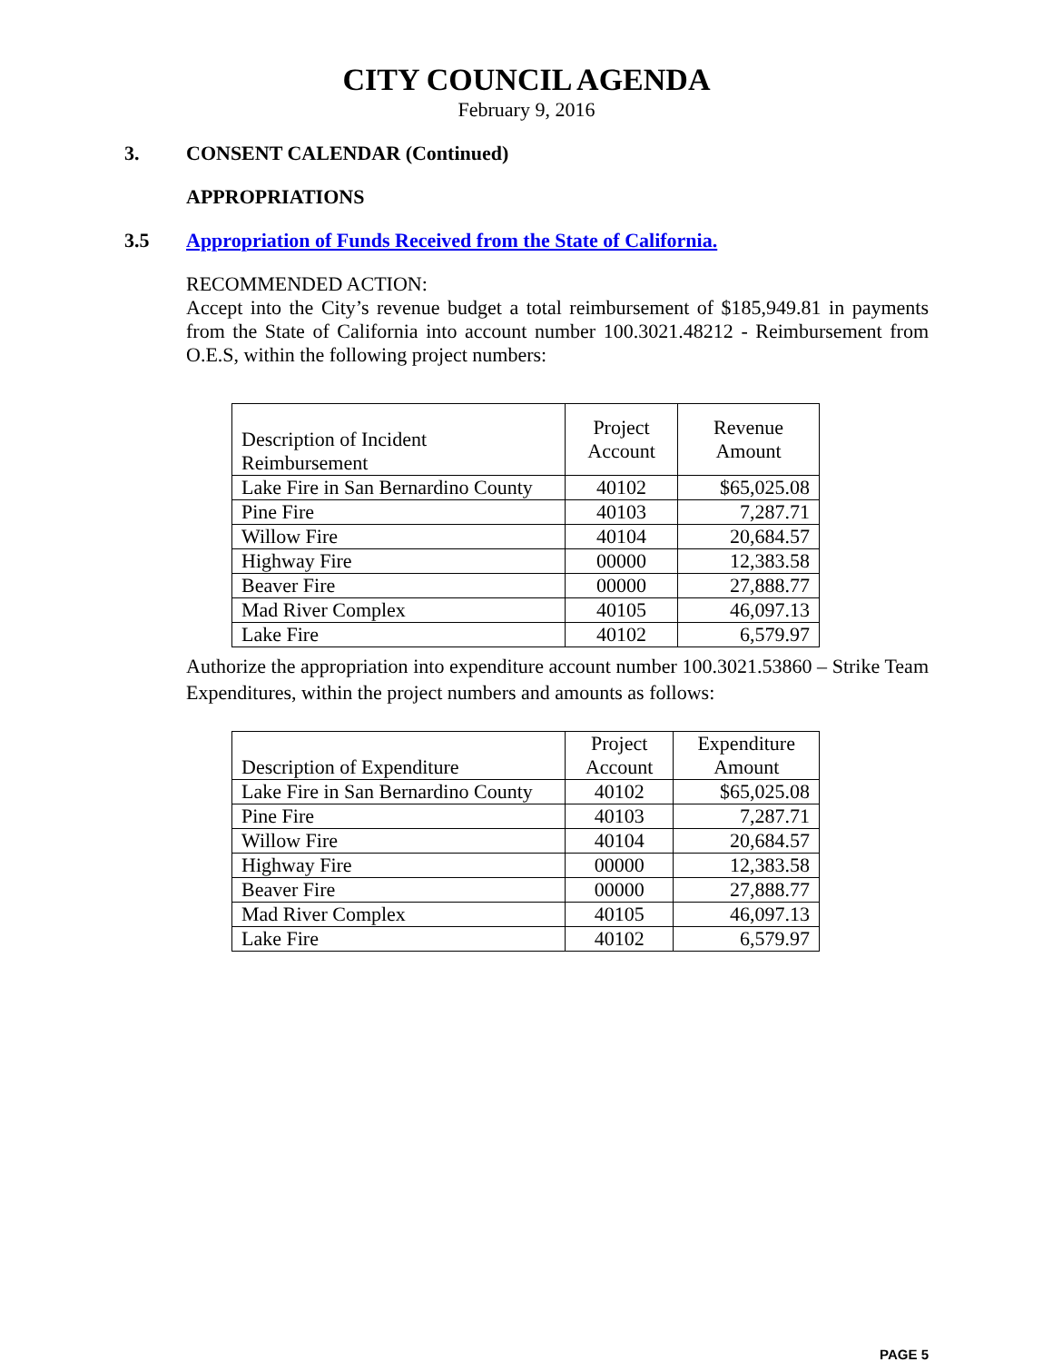CITY COUNCIL AGENDA
February 9, 2016
3. CONSENT CALENDAR (Continued)
APPROPRIATIONS
3.5 Appropriation of Funds Received from the State of California.
RECOMMENDED ACTION:
Accept into the City’s revenue budget a total reimbursement of $185,949.81 in payments from the State of California into account number 100.3021.48212 - Reimbursement from O.E.S, within the following project numbers:
| Description of Incident Reimbursement | Project Account | Revenue Amount |
| Lake Fire in San Bernardino County | 40102 | $65,025.08 |
| Pine Fire | 40103 | 7,287.71 |
| Willow Fire | 40104 | 20,684.57 |
| Highway Fire | 00000 | 12,383.58 |
| Beaver Fire | 00000 | 27,888.77 |
| Mad River Complex | 40105 | 46,097.13 |
| Lake Fire | 40102 | 6,579.97 |
Authorize the appropriation into expenditure account number 100.3021.53860 – Strike Team Expenditures, within the project numbers and amounts as follows:
| Description of Expenditure | Project Account | Expenditure Amount |
| Lake Fire in San Bernardino County | 40102 | $65,025.08 |
| Pine Fire | 40103 | 7,287.71 |
| Willow Fire | 40104 | 20,684.57 |
| Highway Fire | 00000 | 12,383.58 |
| Beaver Fire | 00000 | 27,888.77 |
| Mad River Complex | 40105 | 46,097.13 |
| Lake Fire | 40102 | 6,579.97 |
PAGE 5